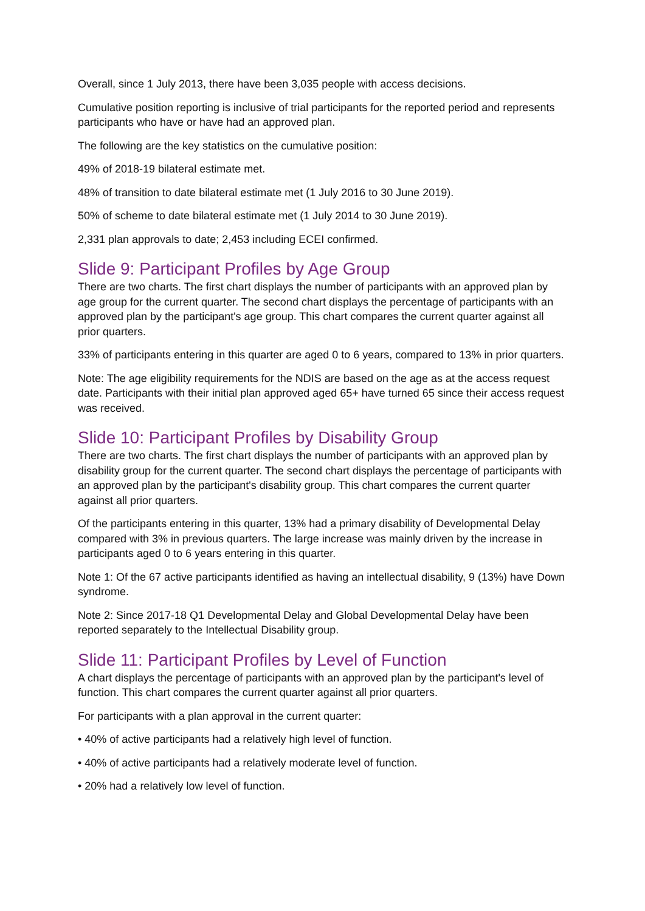Overall, since 1 July 2013, there have been 3,035 people with access decisions.
Cumulative position reporting is inclusive of trial participants for the reported period and represents participants who have or have had an approved plan.
The following are the key statistics on the cumulative position:
49% of 2018-19 bilateral estimate met.
48% of transition to date bilateral estimate met (1 July 2016 to 30 June 2019).
50% of scheme to date bilateral estimate met (1 July 2014 to 30 June 2019).
2,331 plan approvals to date; 2,453 including ECEI confirmed.
Slide 9: Participant Profiles by Age Group
There are two charts. The first chart displays the number of participants with an approved plan by age group for the current quarter. The second chart displays the percentage of participants with an approved plan by the participant's age group. This chart compares the current quarter against all prior quarters.
33% of participants entering in this quarter are aged 0 to 6 years, compared to 13% in prior quarters.
Note: The age eligibility requirements for the NDIS are based on the age as at the access request date. Participants with their initial plan approved aged 65+ have turned 65 since their access request was received.
Slide 10: Participant Profiles by Disability Group
There are two charts. The first chart displays the number of participants with an approved plan by disability group for the current quarter. The second chart displays the percentage of participants with an approved plan by the participant's disability group. This chart compares the current quarter against all prior quarters.
Of the participants entering in this quarter, 13% had a primary disability of Developmental Delay compared with 3% in previous quarters. The large increase was mainly driven by the increase in participants aged 0 to 6 years entering in this quarter.
Note 1: Of the 67 active participants identified as having an intellectual disability, 9 (13%) have Down syndrome.
Note 2: Since 2017-18 Q1 Developmental Delay and Global Developmental Delay have been reported separately to the Intellectual Disability group.
Slide 11: Participant Profiles by Level of Function
A chart displays the percentage of participants with an approved plan by the participant's level of function. This chart compares the current quarter against all prior quarters.
For participants with a plan approval in the current quarter:
• 40% of active participants had a relatively high level of function.
• 40% of active participants had a relatively moderate level of function.
• 20% had a relatively low level of function.